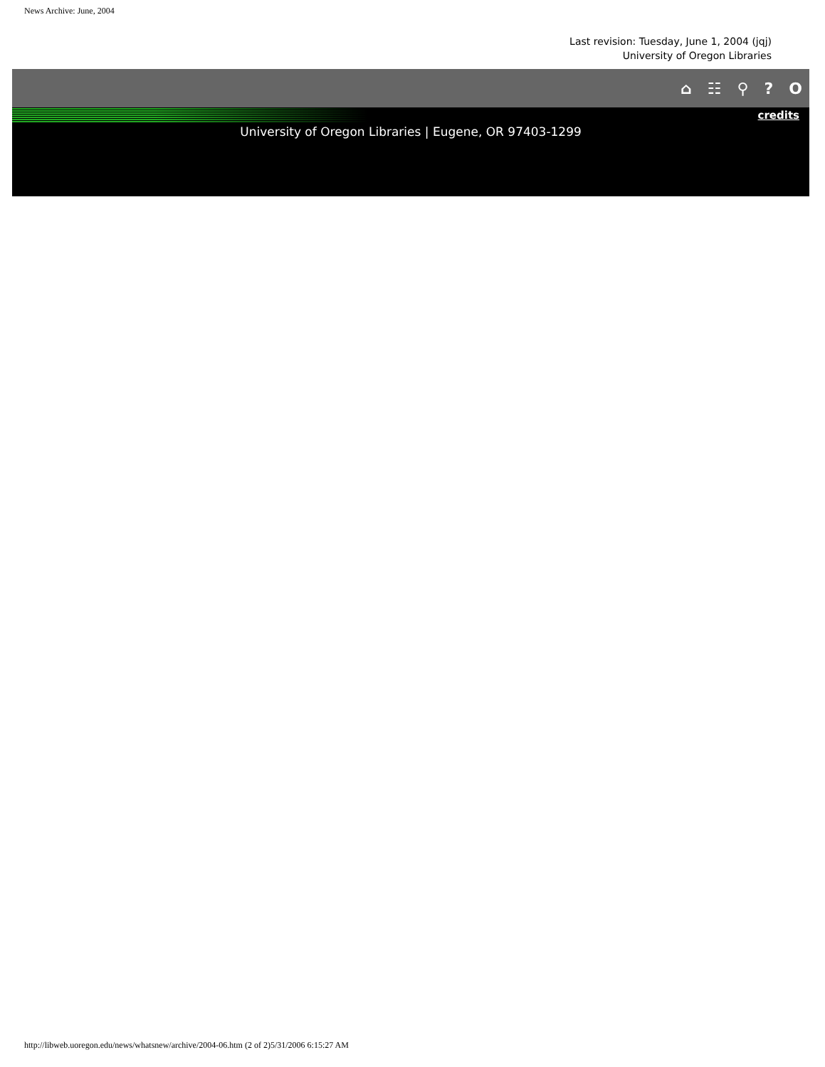News Archive: June, 2004
Last revision: Tuesday, June 1, 2004 (jqj)
University of Oregon Libraries
⌂ ☷ ⚲? O
credits
University of Oregon Libraries | Eugene, OR 97403-1299
http://libweb.uoregon.edu/news/whatsnew/archive/2004-06.htm (2 of 2)5/31/2006 6:15:27 AM